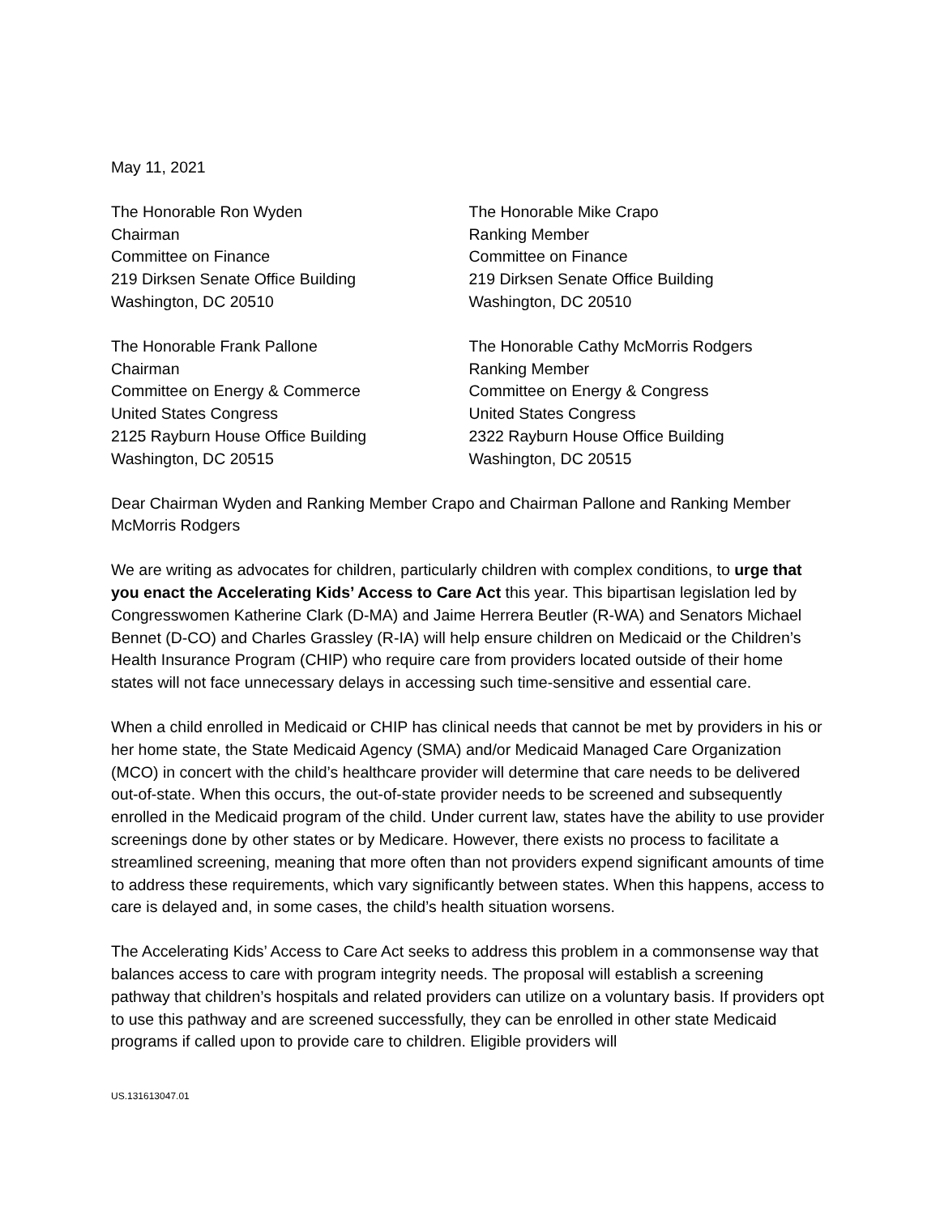May 11, 2021
The Honorable Ron Wyden
Chairman
Committee on Finance
219 Dirksen Senate Office Building
Washington, DC 20510
The Honorable Mike Crapo
Ranking Member
Committee on Finance
219 Dirksen Senate Office Building
Washington, DC 20510
The Honorable Frank Pallone
Chairman
Committee on Energy & Commerce
United States Congress
2125 Rayburn House Office Building
Washington, DC 20515
The Honorable Cathy McMorris Rodgers
Ranking Member
Committee on Energy & Congress
United States Congress
2322 Rayburn House Office Building
Washington, DC 20515
Dear Chairman Wyden and Ranking Member Crapo and Chairman Pallone and Ranking Member McMorris Rodgers
We are writing as advocates for children, particularly children with complex conditions, to urge that you enact the Accelerating Kids’ Access to Care Act this year. This bipartisan legislation led by Congresswomen Katherine Clark (D-MA) and Jaime Herrera Beutler (R-WA) and Senators Michael Bennet (D-CO) and Charles Grassley (R-IA) will help ensure children on Medicaid or the Children’s Health Insurance Program (CHIP) who require care from providers located outside of their home states will not face unnecessary delays in accessing such time-sensitive and essential care.
When a child enrolled in Medicaid or CHIP has clinical needs that cannot be met by providers in his or her home state, the State Medicaid Agency (SMA) and/or Medicaid Managed Care Organization (MCO) in concert with the child’s healthcare provider will determine that care needs to be delivered out-of-state. When this occurs, the out-of-state provider needs to be screened and subsequently enrolled in the Medicaid program of the child. Under current law, states have the ability to use provider screenings done by other states or by Medicare. However, there exists no process to facilitate a streamlined screening, meaning that more often than not providers expend significant amounts of time to address these requirements, which vary significantly between states. When this happens, access to care is delayed and, in some cases, the child’s health situation worsens.
The Accelerating Kids’ Access to Care Act seeks to address this problem in a commonsense way that balances access to care with program integrity needs. The proposal will establish a screening pathway that children’s hospitals and related providers can utilize on a voluntary basis. If providers opt to use this pathway and are screened successfully, they can be enrolled in other state Medicaid programs if called upon to provide care to children. Eligible providers will
US.131613047.01